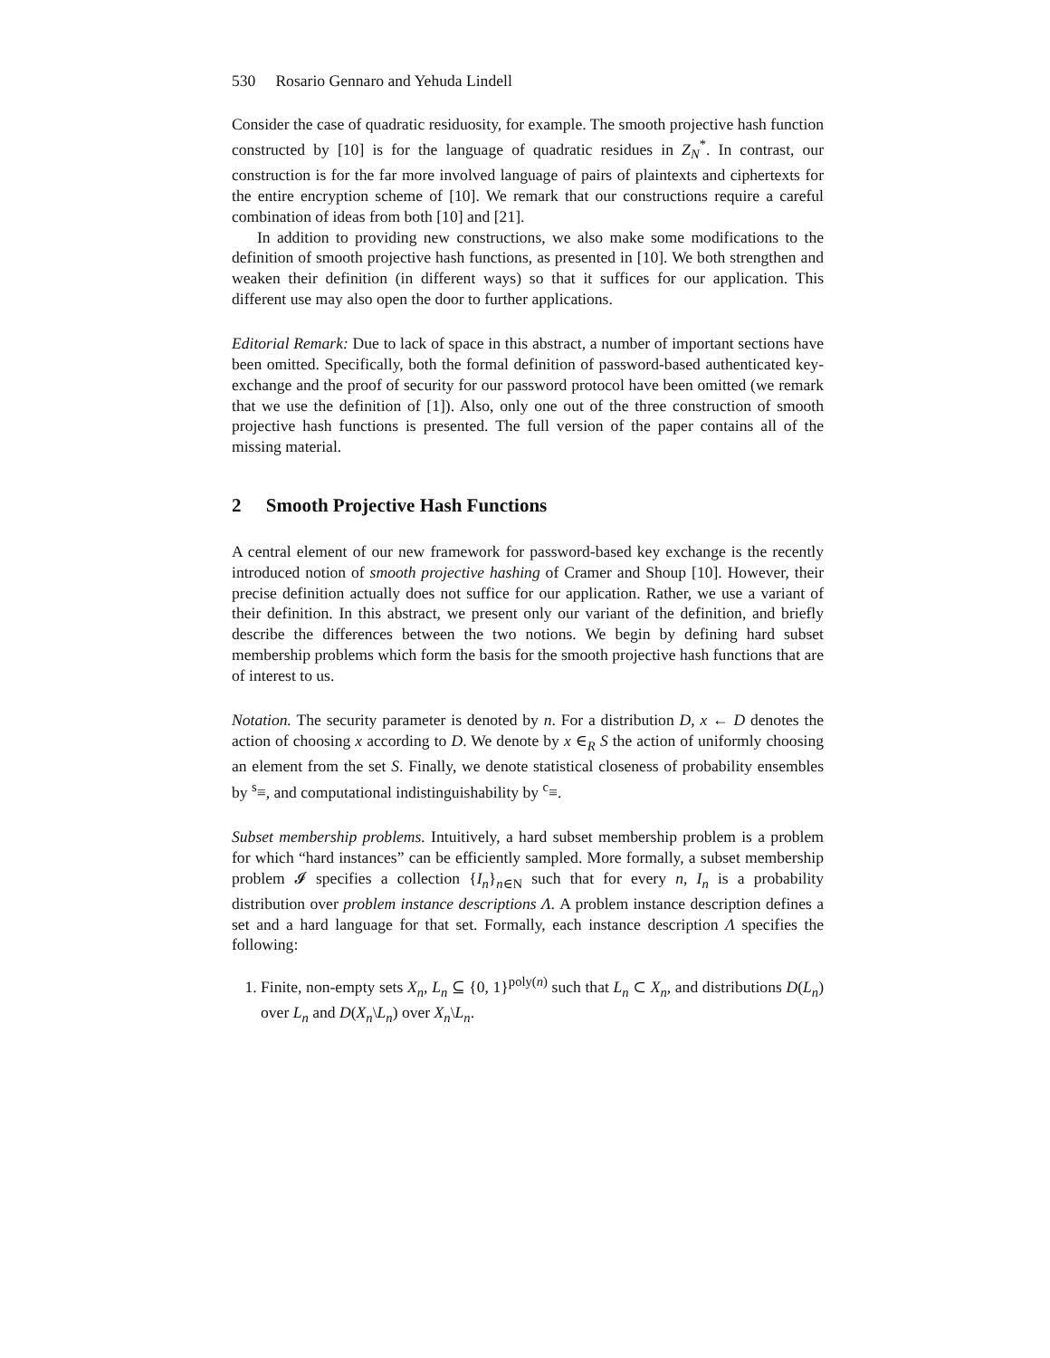530 Rosario Gennaro and Yehuda Lindell
Consider the case of quadratic residuosity, for example. The smooth projective hash function constructed by [10] is for the language of quadratic residues in Z<sub>N</sub><sup>*</sup>. In contrast, our construction is for the far more involved language of pairs of plaintexts and ciphertexts for the entire encryption scheme of [10]. We remark that our constructions require a careful combination of ideas from both [10] and [21].
In addition to providing new constructions, we also make some modifications to the definition of smooth projective hash functions, as presented in [10]. We both strengthen and weaken their definition (in different ways) so that it suffices for our application. This different use may also open the door to further applications.
Editorial Remark: Due to lack of space in this abstract, a number of important sections have been omitted. Specifically, both the formal definition of password-based authenticated key-exchange and the proof of security for our password protocol have been omitted (we remark that we use the definition of [1]). Also, only one out of the three construction of smooth projective hash functions is presented. The full version of the paper contains all of the missing material.
2 Smooth Projective Hash Functions
A central element of our new framework for password-based key exchange is the recently introduced notion of smooth projective hashing of Cramer and Shoup [10]. However, their precise definition actually does not suffice for our application. Rather, we use a variant of their definition. In this abstract, we present only our variant of the definition, and briefly describe the differences between the two notions. We begin by defining hard subset membership problems which form the basis for the smooth projective hash functions that are of interest to us.
Notation. The security parameter is denoted by n. For a distribution D, x ← D denotes the action of choosing x according to D. We denote by x ∈<sub>R</sub> S the action of uniformly choosing an element from the set S. Finally, we denote statistical closeness of probability ensembles by <sup>s</sup>≡, and computational indistinguishability by <sup>c</sup>≡.
Subset membership problems. Intuitively, a hard subset membership problem is a problem for which “hard instances” can be efficiently sampled. More formally, a subset membership problem 𝓘 specifies a collection {I<sub>n</sub>}<sub>n∈N</sub> such that for every n, I<sub>n</sub> is a probability distribution over problem instance descriptions Λ. A problem instance description defines a set and a hard language for that set. Formally, each instance description Λ specifies the following:
1. Finite, non-empty sets X<sub>n</sub>, L<sub>n</sub> ⊆ {0, 1}<sup>poly(n)</sup> such that L<sub>n</sub> ⊂ X<sub>n</sub>, and distributions D(L<sub>n</sub>) over L<sub>n</sub> and D(X<sub>n</sub>\L<sub>n</sub>) over X<sub>n</sub>\L<sub>n</sub>.